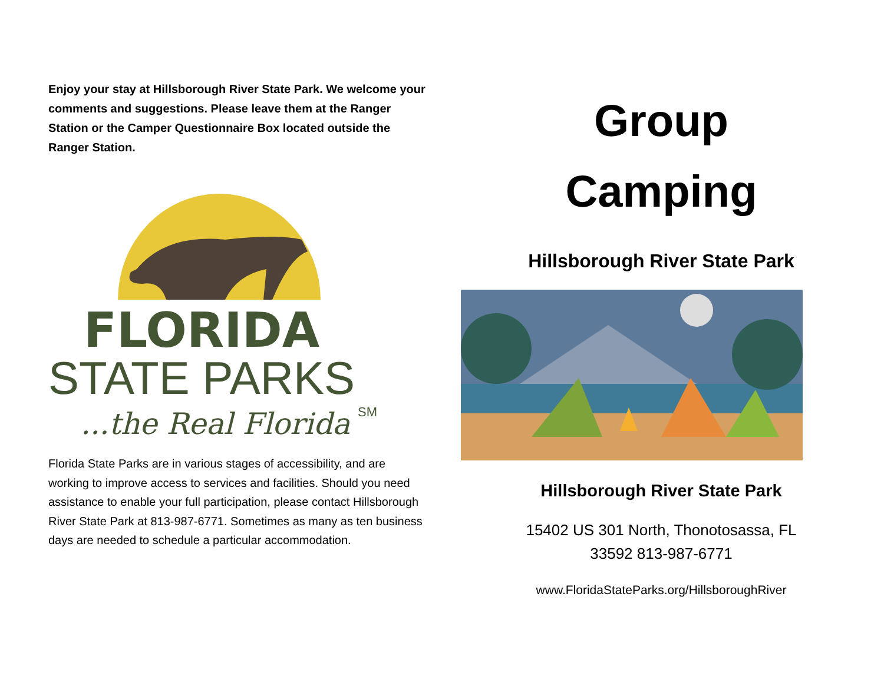Enjoy your stay at Hillsborough River State Park. We welcome your comments and suggestions. Please leave them at the Ranger Station or the Camper Questionnaire Box located outside the Ranger Station.
FLORIDA
STATE PARKS
...the Real Florida
SM
Florida State Parks are in various stages of accessibility, and are working to improve access to services and facilities. Should you need assistance to enable your full participation, please contact Hillsborough River State Park at 813-987-6771. Sometimes as many as ten business days are needed to schedule a particular accommodation.
Group
Camping
Hillsborough River State Park
Hillsborough River State Park
15402 US 301 North, Thonotosassa, FL
33592 813-987-6771
www.FloridaStateParks.org/HillsboroughRiver